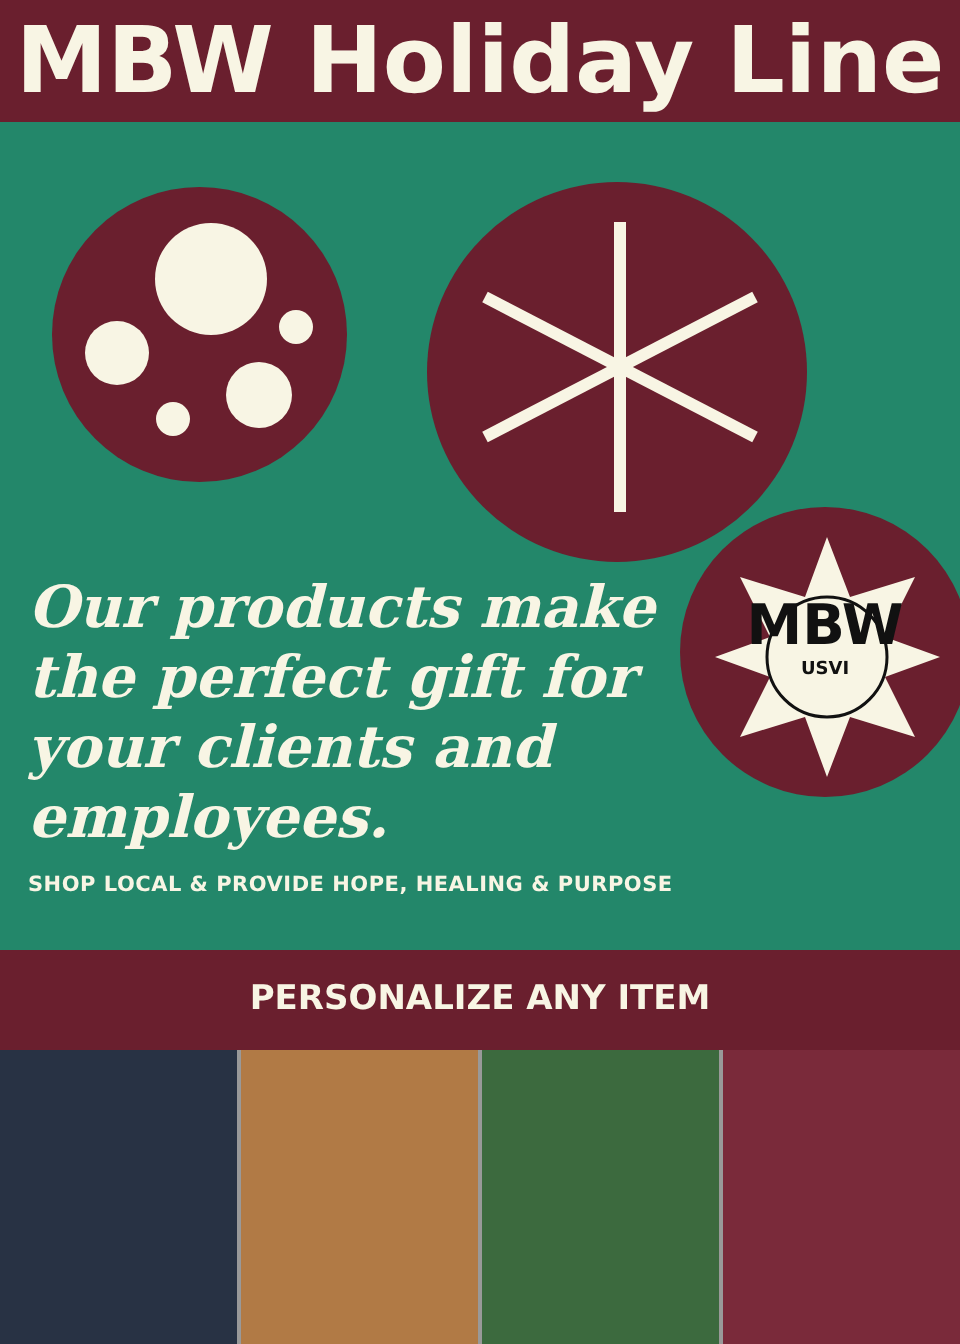MBW Holiday Line
MBW
USVI
Our products make the perfect gift for your clients and employees.
SHOP LOCAL & PROVIDE HOPE, HEALING & PURPOSE
PERSONALIZE ANY ITEM